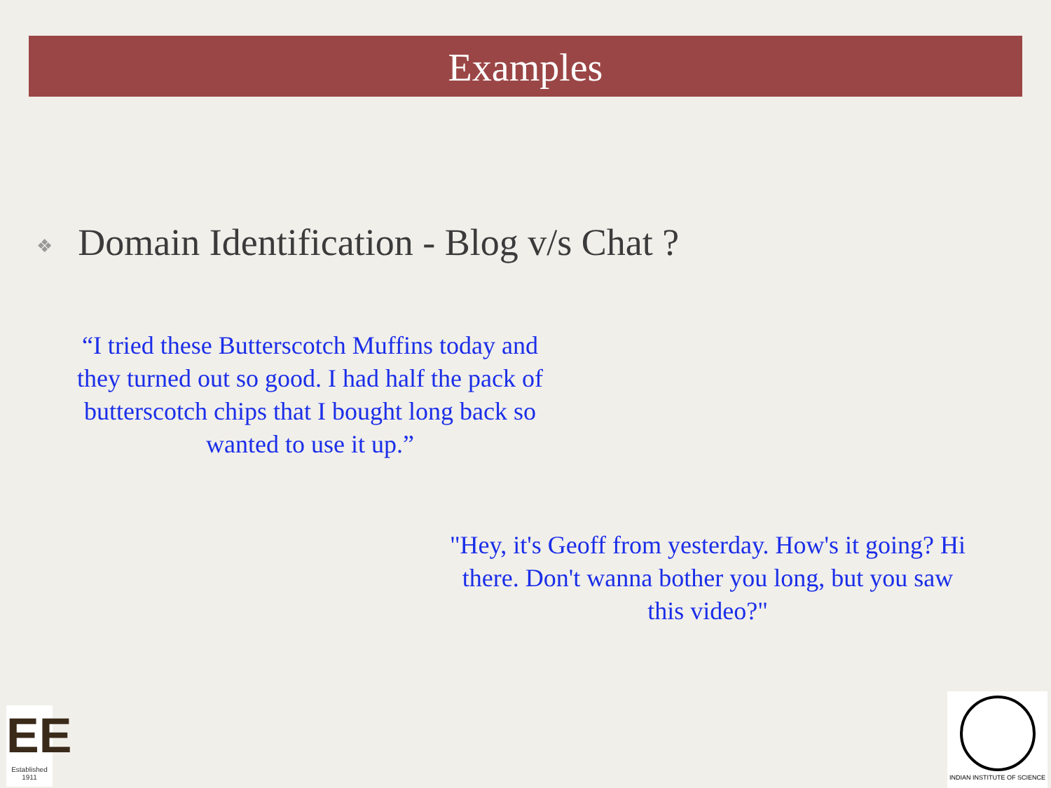Examples
❖ Domain Identification - Blog v/s Chat ?
“I tried these Butterscotch Muffins today and they turned out so good. I had half the pack of butterscotch chips that I bought long back so wanted to use it up.”
"Hey, it's Geoff from yesterday. How's it going? Hi there. Don't wanna bother you long, but you saw this video?"
EE
Established 1911
INDIAN INSTITUTE OF SCIENCE